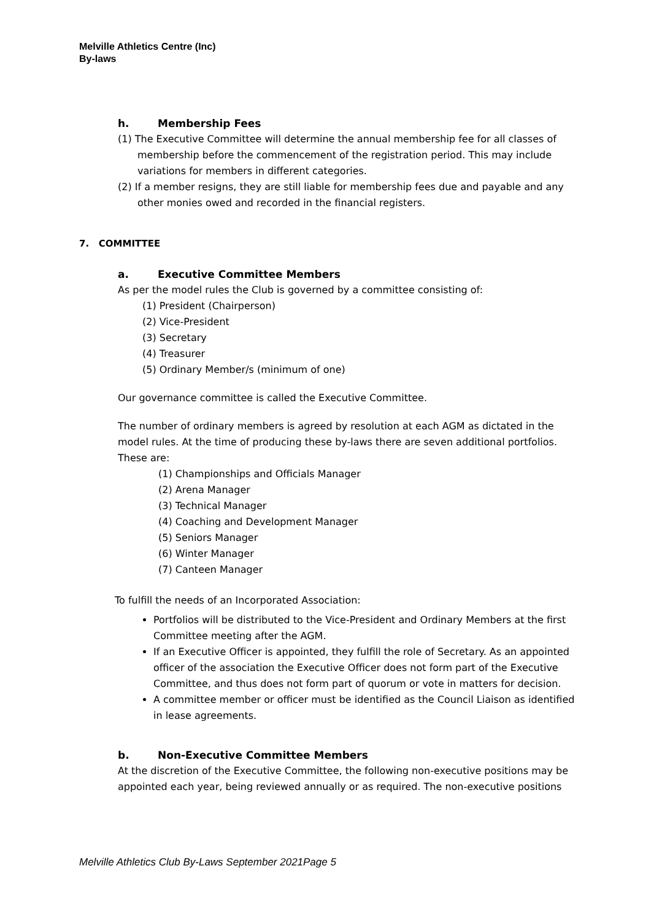Melville Athletics Centre (Inc)
By-laws
h. Membership Fees
(1) The Executive Committee will determine the annual membership fee for all classes of membership before the commencement of the registration period. This may include variations for members in different categories.
(2) If a member resigns, they are still liable for membership fees due and payable and any other monies owed and recorded in the financial registers.
7. COMMITTEE
a. Executive Committee Members
As per the model rules the Club is governed by a committee consisting of:
(1) President (Chairperson)
(2) Vice-President
(3) Secretary
(4) Treasurer
(5) Ordinary Member/s (minimum of one)
Our governance committee is called the Executive Committee.
The number of ordinary members is agreed by resolution at each AGM as dictated in the model rules. At the time of producing these by-laws there are seven additional portfolios. These are:
(1) Championships and Officials Manager
(2) Arena Manager
(3) Technical Manager
(4) Coaching and Development Manager
(5) Seniors Manager
(6) Winter Manager
(7) Canteen Manager
To fulfill the needs of an Incorporated Association:
Portfolios will be distributed to the Vice-President and Ordinary Members at the first Committee meeting after the AGM.
If an Executive Officer is appointed, they fulfill the role of Secretary. As an appointed officer of the association the Executive Officer does not form part of the Executive Committee, and thus does not form part of quorum or vote in matters for decision.
A committee member or officer must be identified as the Council Liaison as identified in lease agreements.
b. Non-Executive Committee Members
At the discretion of the Executive Committee, the following non-executive positions may be appointed each year, being reviewed annually or as required. The non-executive positions
Melville Athletics Club By-Laws September 2021Page 5